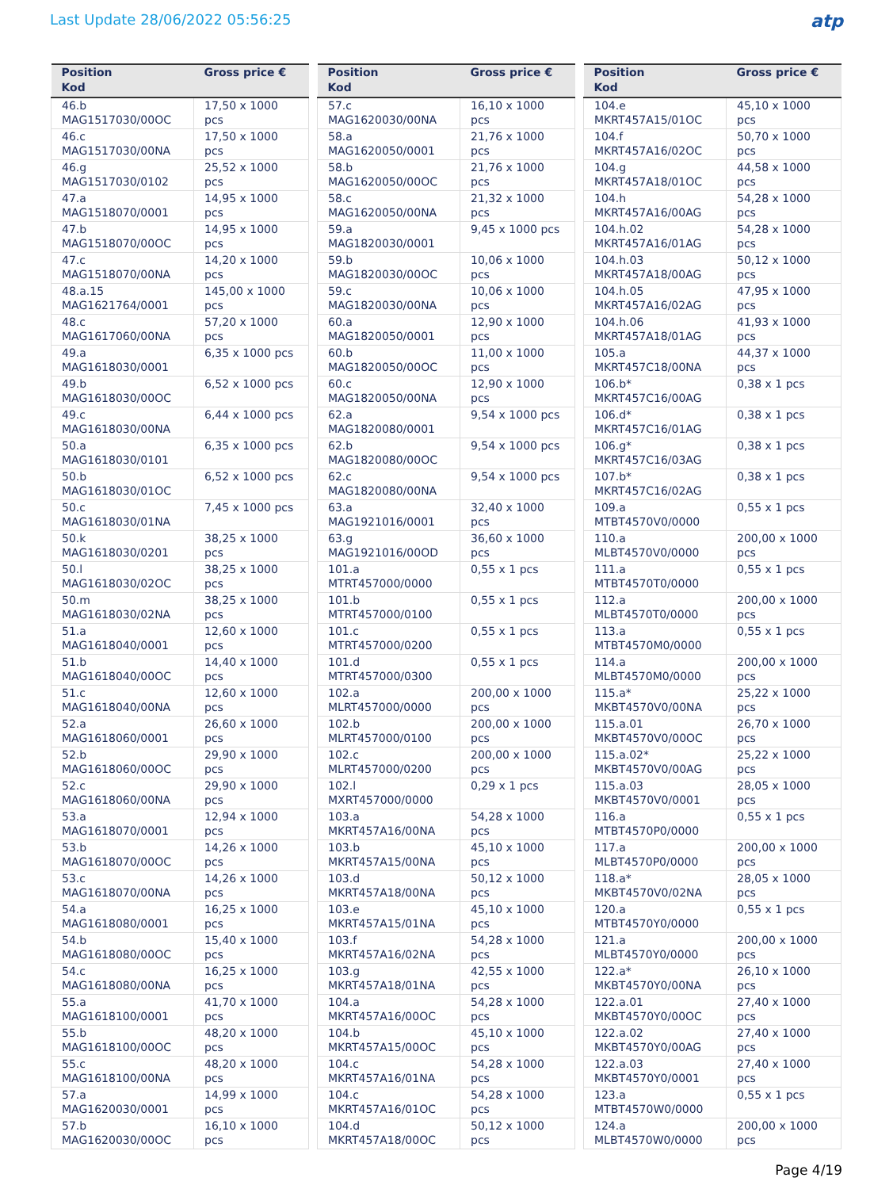Last Update 28/06/2022 05:56:25
atp
| Position Kod | Gross price € |
| --- | --- |
| 46.b MAG1517030/00OC | 17,50 x 1000 pcs |
| 46.c MAG1517030/00NA | 17,50 x 1000 pcs |
| 46.g MAG1517030/0102 | 25,52 x 1000 pcs |
| 47.a MAG1518070/0001 | 14,95 x 1000 pcs |
| 47.b MAG1518070/00OC | 14,95 x 1000 pcs |
| 47.c MAG1518070/00NA | 14,20 x 1000 pcs |
| 48.a.15 MAG1621764/0001 | 145,00 x 1000 pcs |
| 48.c MAG1617060/00NA | 57,20 x 1000 pcs |
| 49.a MAG1618030/0001 | 6,35 x 1000 pcs |
| 49.b MAG1618030/00OC | 6,52 x 1000 pcs |
| 49.c MAG1618030/00NA | 6,44 x 1000 pcs |
| 50.a MAG1618030/0101 | 6,35 x 1000 pcs |
| 50.b MAG1618030/01OC | 6,52 x 1000 pcs |
| 50.c MAG1618030/01NA | 7,45 x 1000 pcs |
| 50.k MAG1618030/0201 | 38,25 x 1000 pcs |
| 50.l MAG1618030/02OC | 38,25 x 1000 pcs |
| 50.m MAG1618030/02NA | 38,25 x 1000 pcs |
| 51.a MAG1618040/0001 | 12,60 x 1000 pcs |
| 51.b MAG1618040/00OC | 14,40 x 1000 pcs |
| 51.c MAG1618040/00NA | 12,60 x 1000 pcs |
| 52.a MAG1618060/0001 | 26,60 x 1000 pcs |
| 52.b MAG1618060/00OC | 29,90 x 1000 pcs |
| 52.c MAG1618060/00NA | 29,90 x 1000 pcs |
| 53.a MAG1618070/0001 | 12,94 x 1000 pcs |
| 53.b MAG1618070/00OC | 14,26 x 1000 pcs |
| 53.c MAG1618070/00NA | 14,26 x 1000 pcs |
| 54.a MAG1618080/0001 | 16,25 x 1000 pcs |
| 54.b MAG1618080/00OC | 15,40 x 1000 pcs |
| 54.c MAG1618080/00NA | 16,25 x 1000 pcs |
| 55.a MAG1618100/0001 | 41,70 x 1000 pcs |
| 55.b MAG1618100/00OC | 48,20 x 1000 pcs |
| 55.c MAG1618100/00NA | 48,20 x 1000 pcs |
| 57.a MAG1620030/0001 | 14,99 x 1000 pcs |
| 57.b MAG1620030/00OC | 16,10 x 1000 pcs |
| Position Kod | Gross price € |
| --- | --- |
| 57.c MAG1620030/00NA | 16,10 x 1000 pcs |
| 58.a MAG1620050/0001 | 21,76 x 1000 pcs |
| 58.b MAG1620050/00OC | 21,76 x 1000 pcs |
| 58.c MAG1620050/00NA | 21,32 x 1000 pcs |
| 59.a MAG1820030/0001 | 9,45 x 1000 pcs |
| 59.b MAG1820030/00OC | 10,06 x 1000 pcs |
| 59.c MAG1820030/00NA | 10,06 x 1000 pcs |
| 60.a MAG1820050/0001 | 12,90 x 1000 pcs |
| 60.b MAG1820050/00OC | 11,00 x 1000 pcs |
| 60.c MAG1820050/00NA | 12,90 x 1000 pcs |
| 62.a MAG1820080/0001 | 9,54 x 1000 pcs |
| 62.b MAG1820080/00OC | 9,54 x 1000 pcs |
| 62.c MAG1820080/00NA | 9,54 x 1000 pcs |
| 63.a MAG1921016/0001 | 32,40 x 1000 pcs |
| 63.g MAG1921016/00OD | 36,60 x 1000 pcs |
| 101.a MTRT457000/0000 | 0,55 x 1 pcs |
| 101.b MTRT457000/0100 | 0,55 x 1 pcs |
| 101.c MTRT457000/0200 | 0,55 x 1 pcs |
| 101.d MTRT457000/0300 | 0,55 x 1 pcs |
| 102.a MLRT457000/0000 | 200,00 x 1000 pcs |
| 102.b MLRT457000/0100 | 200,00 x 1000 pcs |
| 102.c MLRT457000/0200 | 200,00 x 1000 pcs |
| 102.l MXRT457000/0000 | 0,29 x 1 pcs |
| 103.a MKRT457A16/00NA | 54,28 x 1000 pcs |
| 103.b MKRT457A15/00NA | 45,10 x 1000 pcs |
| 103.d MKRT457A18/00NA | 50,12 x 1000 pcs |
| 103.e MKRT457A15/01NA | 45,10 x 1000 pcs |
| 103.f MKRT457A16/02NA | 54,28 x 1000 pcs |
| 103.g MKRT457A18/01NA | 42,55 x 1000 pcs |
| 104.a MKRT457A16/00OC | 54,28 x 1000 pcs |
| 104.b MKRT457A15/00OC | 45,10 x 1000 pcs |
| 104.c MKRT457A16/01NA | 54,28 x 1000 pcs |
| 104.c MKRT457A16/01OC | 54,28 x 1000 pcs |
| 104.d MKRT457A18/00OC | 50,12 x 1000 pcs |
| Position Kod | Gross price € |
| --- | --- |
| 104.e MKRT457A15/01OC | 45,10 x 1000 pcs |
| 104.f MKRT457A16/02OC | 50,70 x 1000 pcs |
| 104.g MKRT457A18/01OC | 44,58 x 1000 pcs |
| 104.h MKRT457A16/00AG | 54,28 x 1000 pcs |
| 104.h.02 MKRT457A16/01AG | 54,28 x 1000 pcs |
| 104.h.03 MKRT457A18/00AG | 50,12 x 1000 pcs |
| 104.h.05 MKRT457A16/02AG | 47,95 x 1000 pcs |
| 104.h.06 MKRT457A18/01AG | 41,93 x 1000 pcs |
| 105.a MKRT457C18/00NA | 44,37 x 1000 pcs |
| 106.b* MKRT457C16/00AG | 0,38 x 1 pcs |
| 106.d* MKRT457C16/01AG | 0,38 x 1 pcs |
| 106.g* MKRT457C16/03AG | 0,38 x 1 pcs |
| 107.b* MKRT457C16/02AG | 0,38 x 1 pcs |
| 109.a MTBT4570V0/0000 | 0,55 x 1 pcs |
| 110.a MLBT4570V0/0000 | 200,00 x 1000 pcs |
| 111.a MTBT4570T0/0000 | 0,55 x 1 pcs |
| 112.a MLBT4570T0/0000 | 200,00 x 1000 pcs |
| 113.a MTBT4570M0/0000 | 0,55 x 1 pcs |
| 114.a MLBT4570M0/0000 | 200,00 x 1000 pcs |
| 115.a* MKBT4570V0/00NA | 25,22 x 1000 pcs |
| 115.a.01 MKBT4570V0/00OC | 26,70 x 1000 pcs |
| 115.a.02* MKBT4570V0/00AG | 25,22 x 1000 pcs |
| 115.a.03 MKBT4570V0/0001 | 28,05 x 1000 pcs |
| 116.a MTBT4570P0/0000 | 0,55 x 1 pcs |
| 117.a MLBT4570P0/0000 | 200,00 x 1000 pcs |
| 118.a* MKBT4570V0/02NA | 28,05 x 1000 pcs |
| 120.a MTBT4570Y0/0000 | 0,55 x 1 pcs |
| 121.a MLBT4570Y0/0000 | 200,00 x 1000 pcs |
| 122.a* MKBT4570Y0/00NA | 26,10 x 1000 pcs |
| 122.a.01 MKBT4570Y0/00OC | 27,40 x 1000 pcs |
| 122.a.02 MKBT4570Y0/00AG | 27,40 x 1000 pcs |
| 122.a.03 MKBT4570Y0/0001 | 27,40 x 1000 pcs |
| 123.a MTBT4570W0/0000 | 0,55 x 1 pcs |
| 124.a MLBT4570W0/0000 | 200,00 x 1000 pcs |
Page 4/19